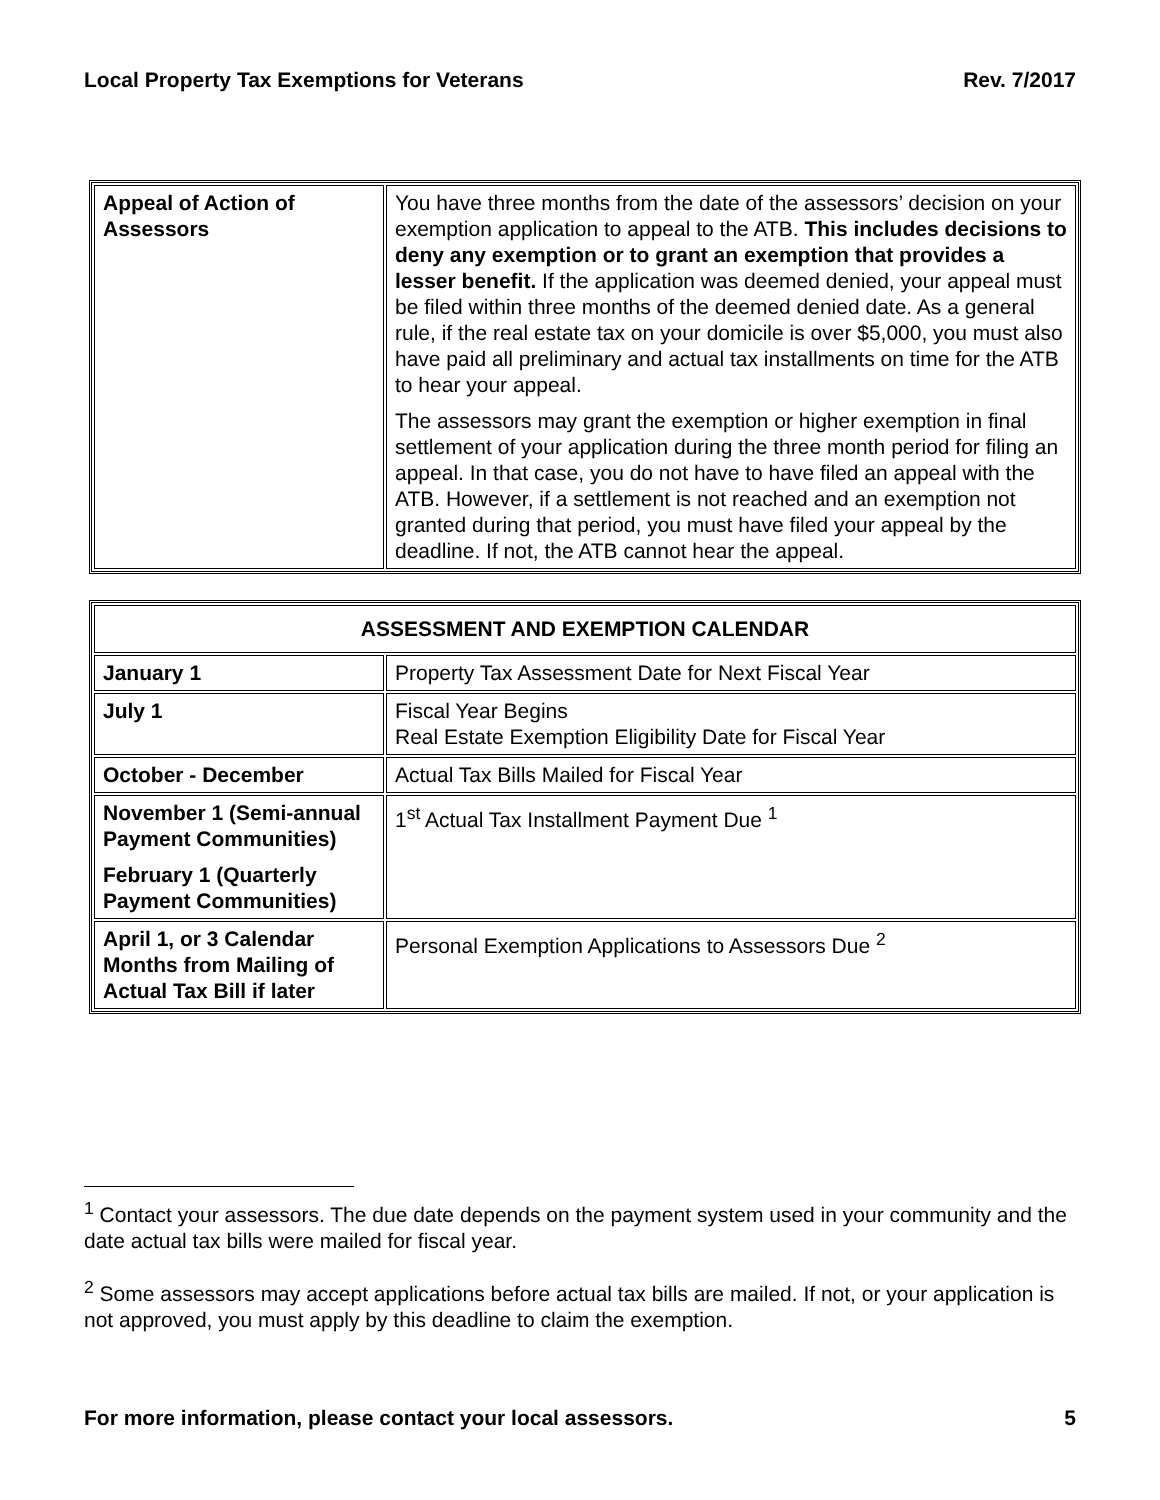Local Property Tax Exemptions for Veterans Rev. 7/2017
| Appeal of Action of Assessors | You have three months from the date of the assessors’ decision on your exemption application to appeal to the ATB. This includes decisions to deny any exemption or to grant an exemption that provides a lesser benefit. If the application was deemed denied, your appeal must be filed within three months of the deemed denied date. As a general rule, if the real estate tax on your domicile is over $5,000, you must also have paid all preliminary and actual tax installments on time for the ATB to hear your appeal. The assessors may grant the exemption or higher exemption in final settlement of your application during the three month period for filing an appeal. In that case, you do not have to have filed an appeal with the ATB. However, if a settlement is not reached and an exemption not granted during that period, you must have filed your appeal by the deadline. If not, the ATB cannot hear the appeal. |
| ASSESSMENT AND EXEMPTION CALENDAR | |
| --- | --- |
| January 1 | Property Tax Assessment Date for Next Fiscal Year |
| July 1 | Fiscal Year Begins Real Estate Exemption Eligibility Date for Fiscal Year |
| October - December | Actual Tax Bills Mailed for Fiscal Year |
| November 1 (Semi-annual Payment Communities) February 1 (Quarterly Payment Communities) | 1<sup>st</sup> Actual Tax Installment Payment Due <sup>1</sup> |
| April 1, or 3 Calendar Months from Mailing of Actual Tax Bill if later | Personal Exemption Applications to Assessors Due <sup>2</sup> |
<sup>1</sup> Contact your assessors. The due date depends on the payment system used in your community and the date actual tax bills were mailed for fiscal year.
<sup>2</sup> Some assessors may accept applications before actual tax bills are mailed. If not, or your application is not approved, you must apply by this deadline to claim the exemption.
For more information, please contact your local assessors. 5